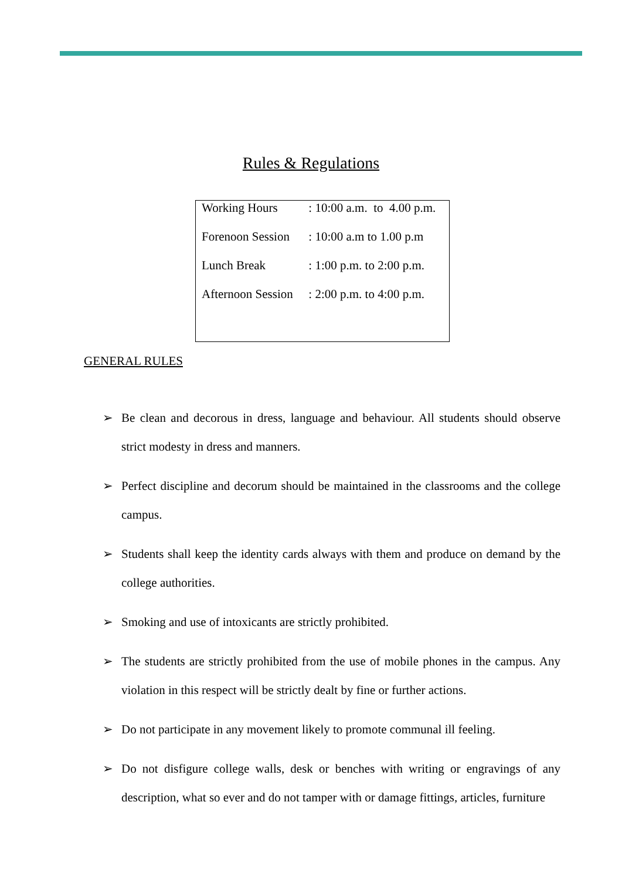Rules & Regulations
| Working Hours | : 10:00 a.m. to 4.00 p.m. |
| Forenoon Session | : 10:00 a.m to 1.00 p.m |
| Lunch Break | : 1:00 p.m. to 2:00 p.m. |
| Afternoon Session | : 2:00 p.m. to 4:00 p.m. |
GENERAL RULES
➢ Be clean and decorous in dress, language and behaviour. All students should observe strict modesty in dress and manners.
➢ Perfect discipline and decorum should be maintained in the classrooms and the college campus.
➢ Students shall keep the identity cards always with them and produce on demand by the college authorities.
➢ Smoking and use of intoxicants are strictly prohibited.
➢ The students are strictly prohibited from the use of mobile phones in the campus. Any violation in this respect will be strictly dealt by fine or further actions.
➢ Do not participate in any movement likely to promote communal ill feeling.
➢ Do not disfigure college walls, desk or benches with writing or engravings of any description, what so ever and do not tamper with or damage fittings, articles, furniture